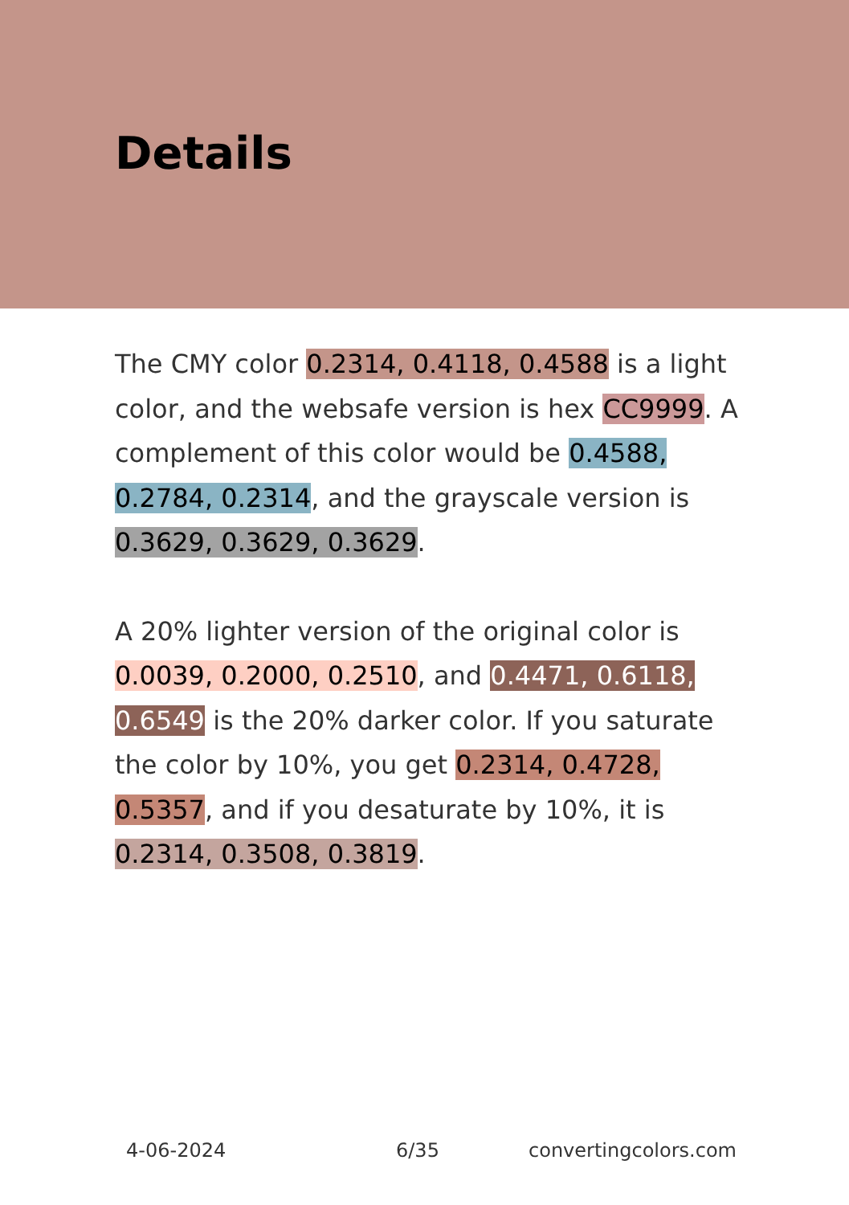Details
The CMY color 0.2314, 0.4118, 0.4588 is a light color, and the websafe version is hex CC9999. A complement of this color would be 0.4588, 0.2784, 0.2314, and the grayscale version is 0.3629, 0.3629, 0.3629.
A 20% lighter version of the original color is 0.0039, 0.2000, 0.2510, and 0.4471, 0.6118, 0.6549 is the 20% darker color. If you saturate the color by 10%, you get 0.2314, 0.4728, 0.5357, and if you desaturate by 10%, it is 0.2314, 0.3508, 0.3819.
4-06-2024 6/35 convertingcolors.com